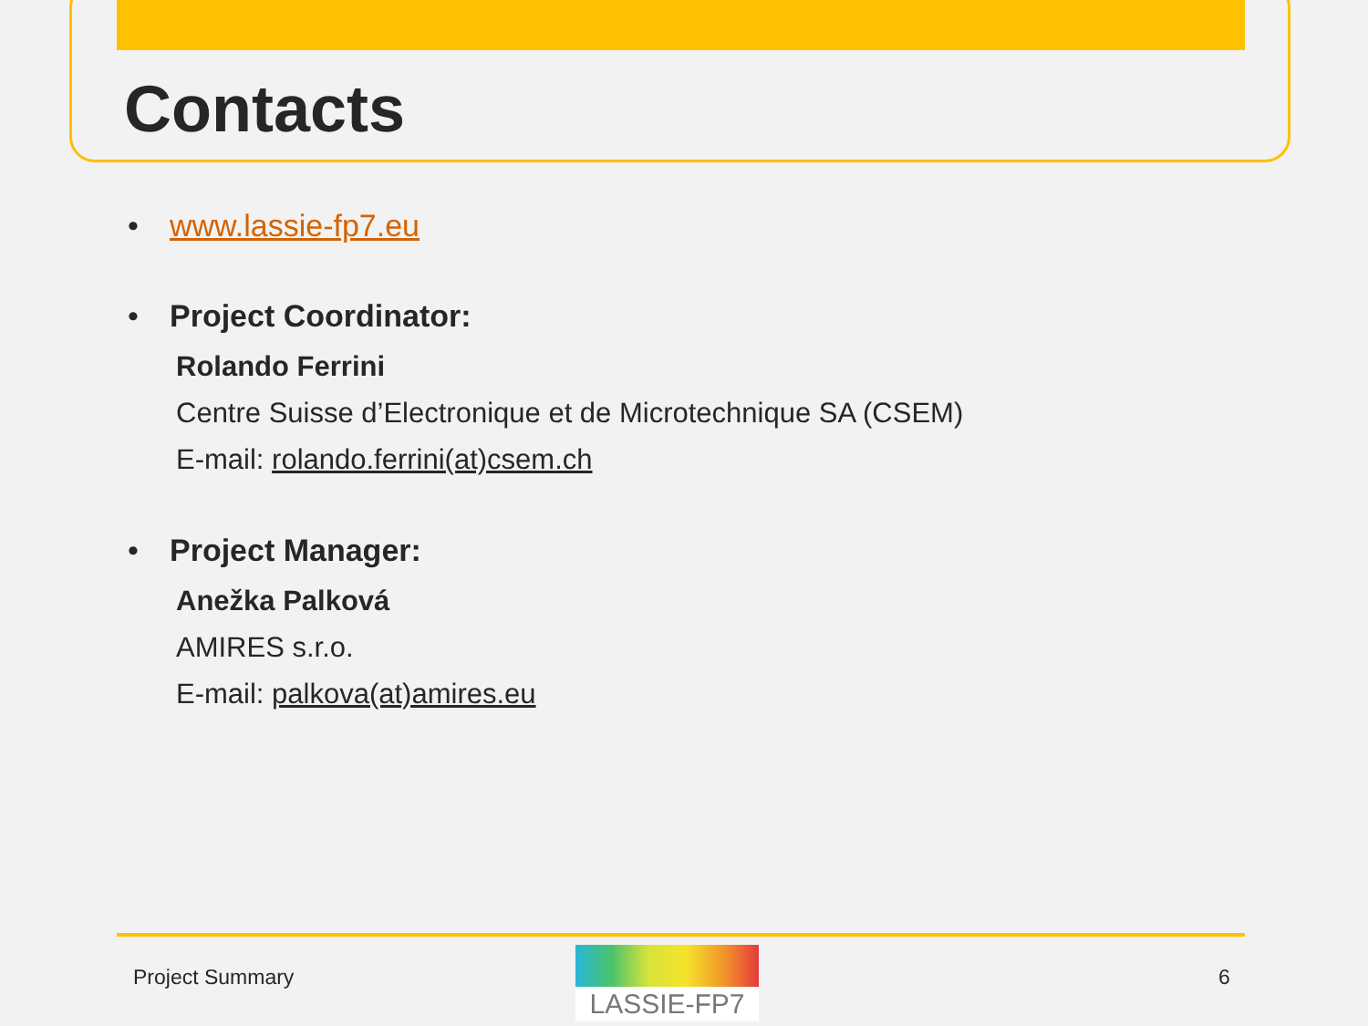Contacts
• www.lassie-fp7.eu
• Project Coordinator:
Rolando Ferrini
Centre Suisse d’Electronique et de Microtechnique SA (CSEM)
E-mail: rolando.ferrini(at)csem.ch
• Project Manager:
Anežka Palková
AMIRES s.r.o.
E-mail: palkova(at)amires.eu
Project Summary
LASSIE-FP7
6